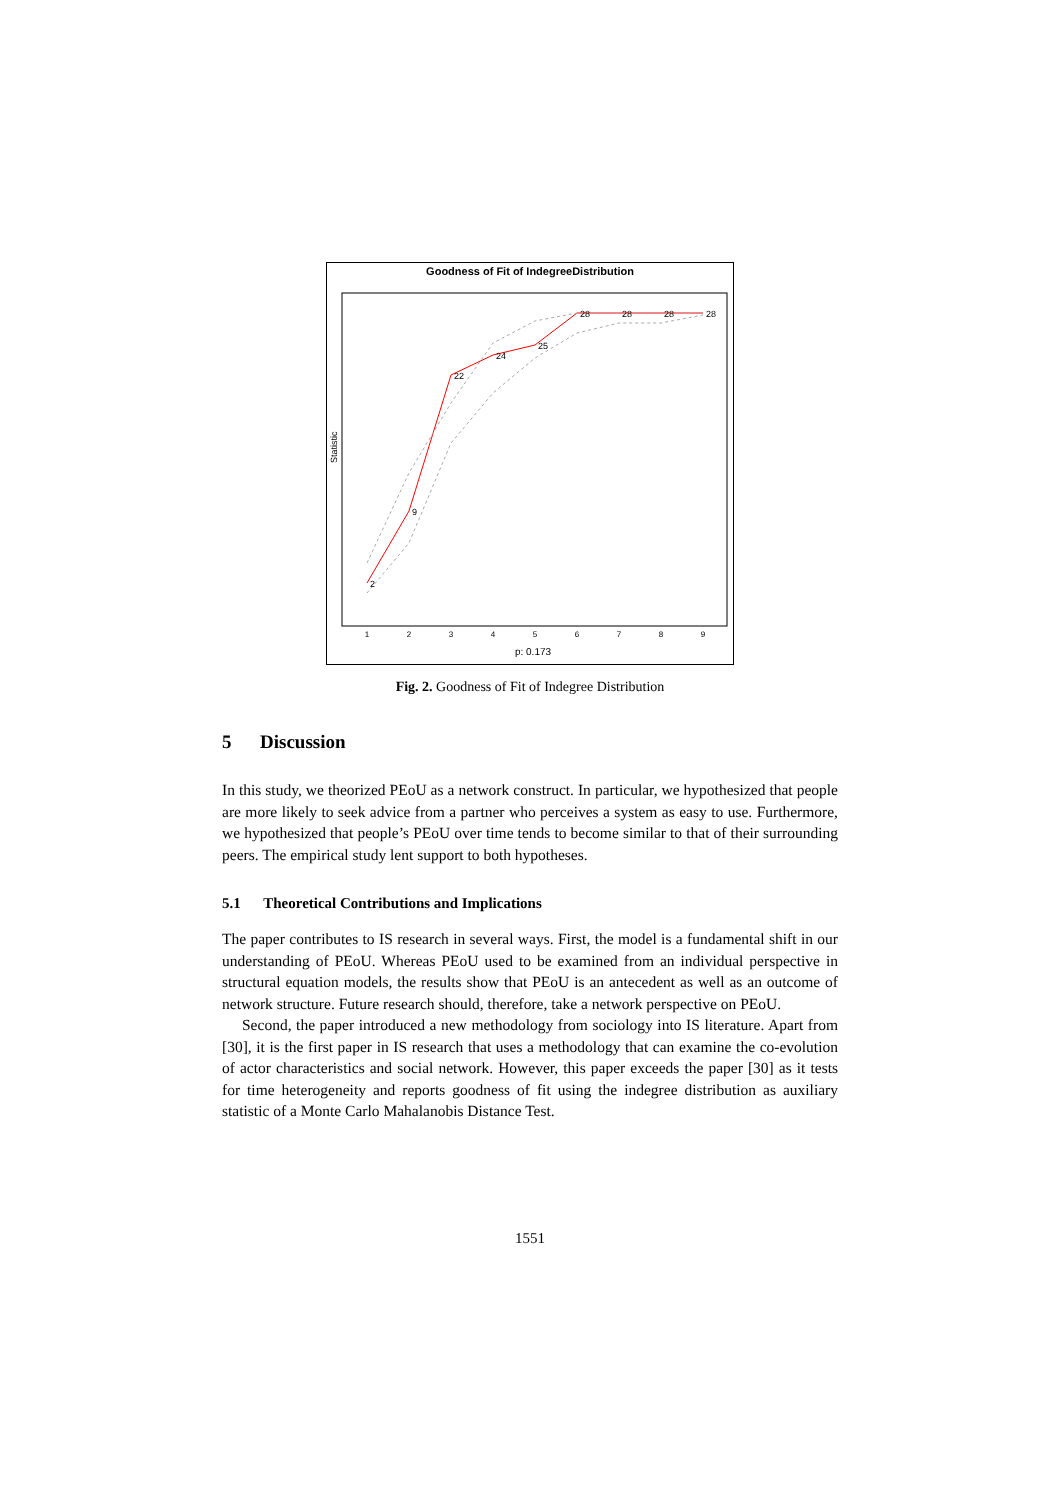Goodness of Fit of IndegreeDistribution
Statistic
2
9
22
24
25
28
28
28
28
1
2
3
4
5
6
7
8
9
p: 0.173
Fig. 2. Goodness of Fit of Indegree Distribution
5 Discussion
In this study, we theorized PEoU as a network construct. In particular, we hypothesized that people are more likely to seek advice from a partner who perceives a system as easy to use. Furthermore, we hypothesized that people’s PEoU over time tends to become similar to that of their surrounding peers. The empirical study lent support to both hypotheses.
5.1 Theoretical Contributions and Implications
The paper contributes to IS research in several ways. First, the model is a fundamental shift in our understanding of PEoU. Whereas PEoU used to be examined from an individual perspective in structural equation models, the results show that PEoU is an antecedent as well as an outcome of network structure. Future research should, therefore, take a network perspective on PEoU.
Second, the paper introduced a new methodology from sociology into IS literature. Apart from [30], it is the first paper in IS research that uses a methodology that can examine the co-evolution of actor characteristics and social network. However, this paper exceeds the paper [30] as it tests for time heterogeneity and reports goodness of fit using the indegree distribution as auxiliary statistic of a Monte Carlo Mahalanobis Distance Test.
1551